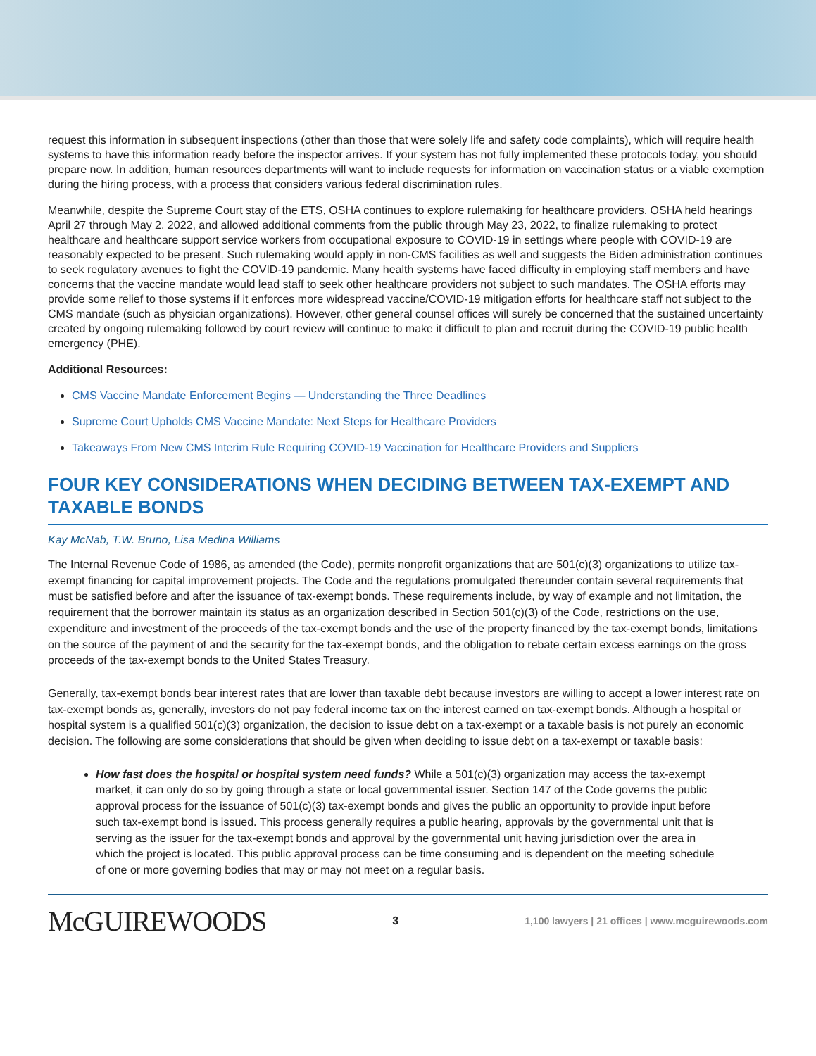request this information in subsequent inspections (other than those that were solely life and safety code complaints), which will require health systems to have this information ready before the inspector arrives. If your system has not fully implemented these protocols today, you should prepare now. In addition, human resources departments will want to include requests for information on vaccination status or a viable exemption during the hiring process, with a process that considers various federal discrimination rules.
Meanwhile, despite the Supreme Court stay of the ETS, OSHA continues to explore rulemaking for healthcare providers. OSHA held hearings April 27 through May 2, 2022, and allowed additional comments from the public through May 23, 2022, to finalize rulemaking to protect healthcare and healthcare support service workers from occupational exposure to COVID-19 in settings where people with COVID-19 are reasonably expected to be present. Such rulemaking would apply in non-CMS facilities as well and suggests the Biden administration continues to seek regulatory avenues to fight the COVID-19 pandemic. Many health systems have faced difficulty in employing staff members and have concerns that the vaccine mandate would lead staff to seek other healthcare providers not subject to such mandates. The OSHA efforts may provide some relief to those systems if it enforces more widespread vaccine/COVID-19 mitigation efforts for healthcare staff not subject to the CMS mandate (such as physician organizations). However, other general counsel offices will surely be concerned that the sustained uncertainty created by ongoing rulemaking followed by court review will continue to make it difficult to plan and recruit during the COVID-19 public health emergency (PHE).
Additional Resources:
CMS Vaccine Mandate Enforcement Begins — Understanding the Three Deadlines
Supreme Court Upholds CMS Vaccine Mandate: Next Steps for Healthcare Providers
Takeaways From New CMS Interim Rule Requiring COVID-19 Vaccination for Healthcare Providers and Suppliers
FOUR KEY CONSIDERATIONS WHEN DECIDING BETWEEN TAX-EXEMPT AND TAXABLE BONDS
Kay McNab, T.W. Bruno, Lisa Medina Williams
The Internal Revenue Code of 1986, as amended (the Code), permits nonprofit organizations that are 501(c)(3) organizations to utilize tax-exempt financing for capital improvement projects. The Code and the regulations promulgated thereunder contain several requirements that must be satisfied before and after the issuance of tax-exempt bonds. These requirements include, by way of example and not limitation, the requirement that the borrower maintain its status as an organization described in Section 501(c)(3) of the Code, restrictions on the use, expenditure and investment of the proceeds of the tax-exempt bonds and the use of the property financed by the tax-exempt bonds, limitations on the source of the payment of and the security for the tax-exempt bonds, and the obligation to rebate certain excess earnings on the gross proceeds of the tax-exempt bonds to the United States Treasury.
Generally, tax-exempt bonds bear interest rates that are lower than taxable debt because investors are willing to accept a lower interest rate on tax-exempt bonds as, generally, investors do not pay federal income tax on the interest earned on tax-exempt bonds. Although a hospital or hospital system is a qualified 501(c)(3) organization, the decision to issue debt on a tax-exempt or a taxable basis is not purely an economic decision. The following are some considerations that should be given when deciding to issue debt on a tax-exempt or taxable basis:
How fast does the hospital or hospital system need funds? While a 501(c)(3) organization may access the tax-exempt market, it can only do so by going through a state or local governmental issuer. Section 147 of the Code governs the public approval process for the issuance of 501(c)(3) tax-exempt bonds and gives the public an opportunity to provide input before such tax-exempt bond is issued. This process generally requires a public hearing, approvals by the governmental unit that is serving as the issuer for the tax-exempt bonds and approval by the governmental unit having jurisdiction over the area in which the project is located. This public approval process can be time consuming and is dependent on the meeting schedule of one or more governing bodies that may or may not meet on a regular basis.
McGUIREWOODS 3 1,100 lawyers | 21 offices | www.mcguirewoods.com